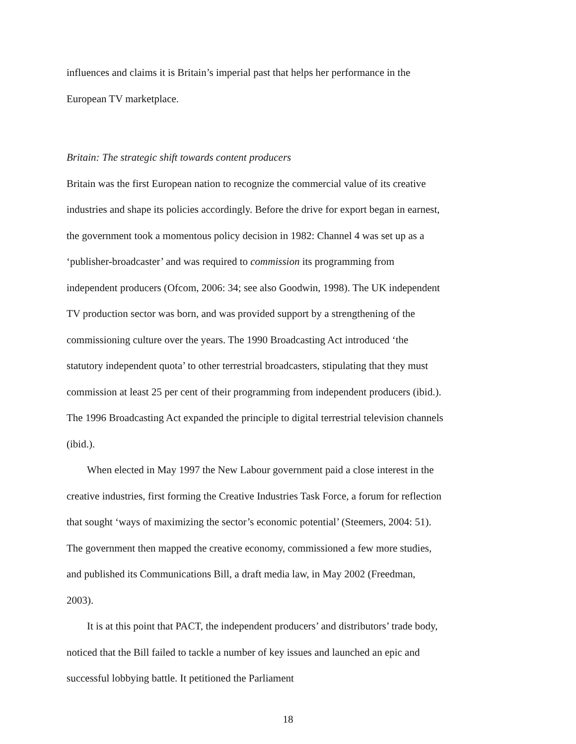influences and claims it is Britain’s imperial past that helps her performance in the European TV marketplace.
Britain: The strategic shift towards content producers
Britain was the first European nation to recognize the commercial value of its creative industries and shape its policies accordingly. Before the drive for export began in earnest, the government took a momentous policy decision in 1982: Channel 4 was set up as a ‘publisher-broadcaster’ and was required to commission its programming from independent producers (Ofcom, 2006: 34; see also Goodwin, 1998). The UK independent TV production sector was born, and was provided support by a strengthening of the commissioning culture over the years. The 1990 Broadcasting Act introduced ‘the statutory independent quota’ to other terrestrial broadcasters, stipulating that they must commission at least 25 per cent of their programming from independent producers (ibid.). The 1996 Broadcasting Act expanded the principle to digital terrestrial television channels (ibid.).
When elected in May 1997 the New Labour government paid a close interest in the creative industries, first forming the Creative Industries Task Force, a forum for reflection that sought ‘ways of maximizing the sector’s economic potential’ (Steemers, 2004: 51). The government then mapped the creative economy, commissioned a few more studies, and published its Communications Bill, a draft media law, in May 2002 (Freedman, 2003).
It is at this point that PACT, the independent producers’ and distributors’ trade body, noticed that the Bill failed to tackle a number of key issues and launched an epic and successful lobbying battle. It petitioned the Parliament
18